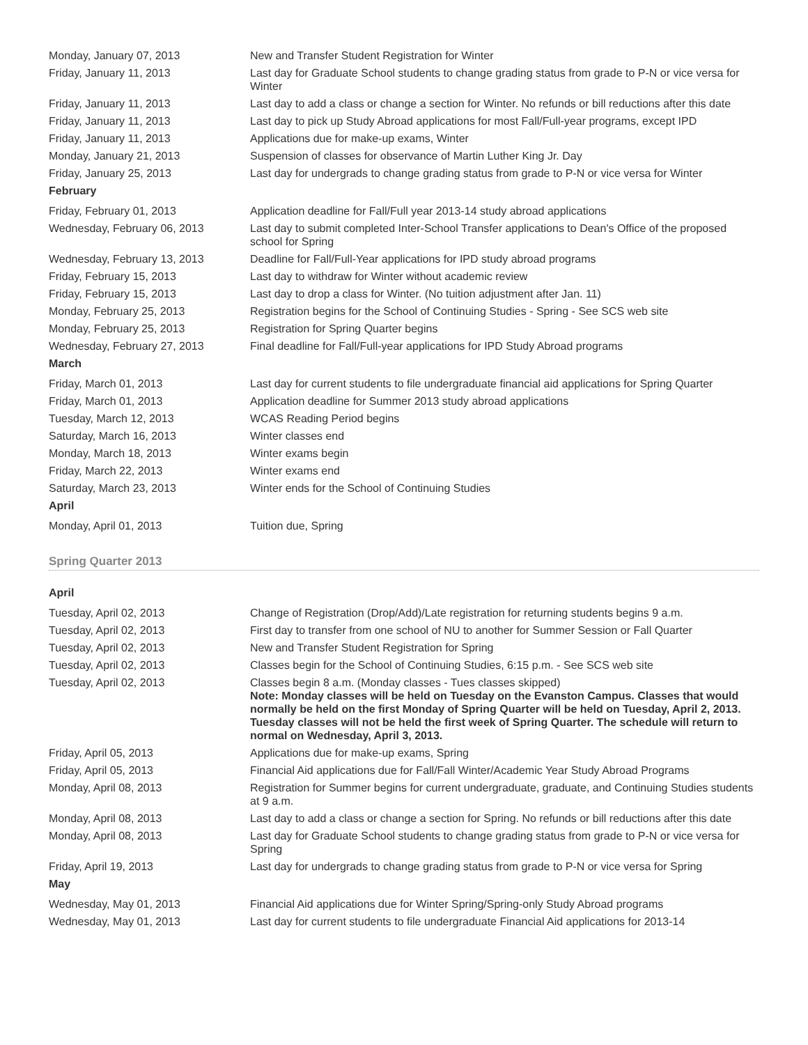| Monday, January 07, 2013 | New and Transfer Student Registration for Winter |
| Friday, January 11, 2013 | Last day for Graduate School students to change grading status from grade to P-N or vice versa for Winter |
| Friday, January 11, 2013 | Last day to add a class or change a section for Winter. No refunds or bill reductions after this date |
| Friday, January 11, 2013 | Last day to pick up Study Abroad applications for most Fall/Full-year programs, except IPD |
| Friday, January 11, 2013 | Applications due for make-up exams, Winter |
| Monday, January 21, 2013 | Suspension of classes for observance of Martin Luther King Jr. Day |
| Friday, January 25, 2013 | Last day for undergrads to change grading status from grade to P-N or vice versa for Winter |
| February | |
| Friday, February 01, 2013 | Application deadline for Fall/Full year 2013-14 study abroad applications |
| Wednesday, February 06, 2013 | Last day to submit completed Inter-School Transfer applications to Dean's Office of the proposed school for Spring |
| Wednesday, February 13, 2013 | Deadline for Fall/Full-Year applications for IPD study abroad programs |
| Friday, February 15, 2013 | Last day to withdraw for Winter without academic review |
| Friday, February 15, 2013 | Last day to drop a class for Winter. (No tuition adjustment after Jan. 11) |
| Monday, February 25, 2013 | Registration begins for the School of Continuing Studies - Spring - See SCS web site |
| Monday, February 25, 2013 | Registration for Spring Quarter begins |
| Wednesday, February 27, 2013 | Final deadline for Fall/Full-year applications for IPD Study Abroad programs |
| March | |
| Friday, March 01, 2013 | Last day for current students to file undergraduate financial aid applications for Spring Quarter |
| Friday, March 01, 2013 | Application deadline for Summer 2013 study abroad applications |
| Tuesday, March 12, 2013 | WCAS Reading Period begins |
| Saturday, March 16, 2013 | Winter classes end |
| Monday, March 18, 2013 | Winter exams begin |
| Friday, March 22, 2013 | Winter exams end |
| Saturday, March 23, 2013 | Winter ends for the School of Continuing Studies |
| April | |
| Monday, April 01, 2013 | Tuition due, Spring |
Spring Quarter 2013
| April | |
| Tuesday, April 02, 2013 | Change of Registration (Drop/Add)/Late registration for returning students begins 9 a.m. |
| Tuesday, April 02, 2013 | First day to transfer from one school of NU to another for Summer Session or Fall Quarter |
| Tuesday, April 02, 2013 | New and Transfer Student Registration for Spring |
| Tuesday, April 02, 2013 | Classes begin for the School of Continuing Studies, 6:15 p.m. - See SCS web site |
| Tuesday, April 02, 2013 | Classes begin 8 a.m. (Monday classes - Tues classes skipped) Note: Monday classes will be held on Tuesday on the Evanston Campus. Classes that would normally be held on the first Monday of Spring Quarter will be held on Tuesday, April 2, 2013. Tuesday classes will not be held the first week of Spring Quarter. The schedule will return to normal on Wednesday, April 3, 2013. |
| Friday, April 05, 2013 | Applications due for make-up exams, Spring |
| Friday, April 05, 2013 | Financial Aid applications due for Fall/Fall Winter/Academic Year Study Abroad Programs |
| Monday, April 08, 2013 | Registration for Summer begins for current undergraduate, graduate, and Continuing Studies students at 9 a.m. |
| Monday, April 08, 2013 | Last day to add a class or change a section for Spring. No refunds or bill reductions after this date |
| Monday, April 08, 2013 | Last day for Graduate School students to change grading status from grade to P-N or vice versa for Spring |
| Friday, April 19, 2013 | Last day for undergrads to change grading status from grade to P-N or vice versa for Spring |
| May | |
| Wednesday, May 01, 2013 | Financial Aid applications due for Winter Spring/Spring-only Study Abroad programs |
| Wednesday, May 01, 2013 | Last day for current students to file undergraduate Financial Aid applications for 2013-14 |